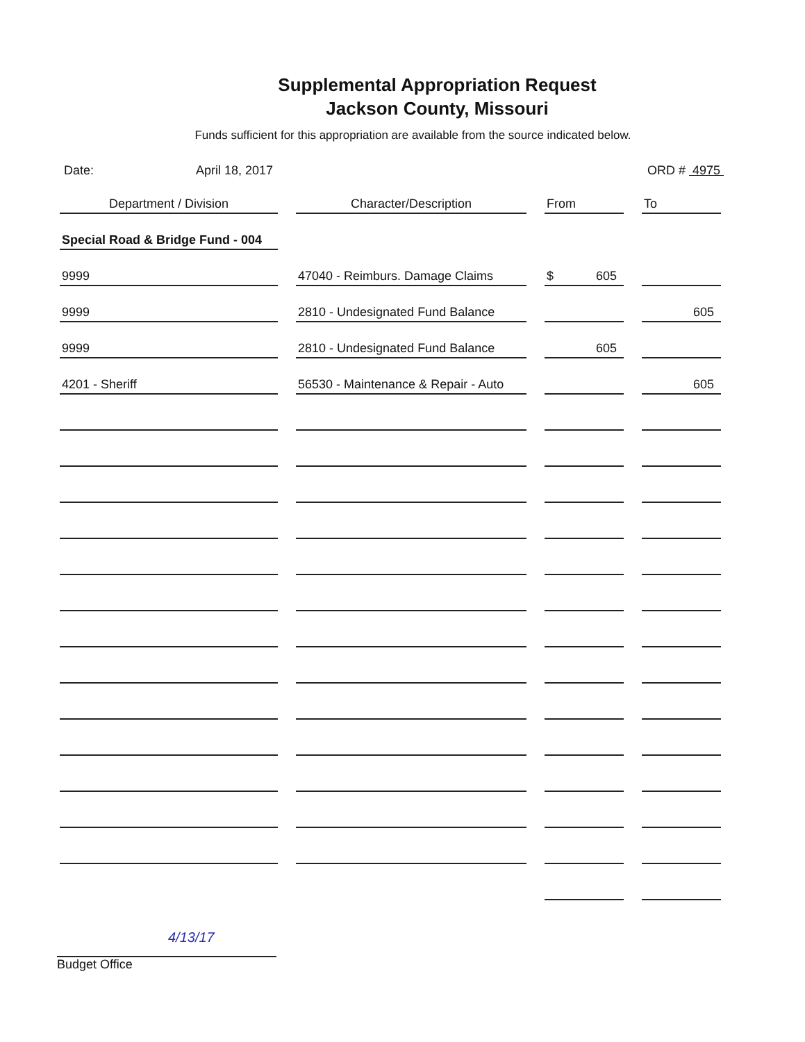Supplemental Appropriation Request
Jackson County, Missouri
Funds sufficient for this appropriation are available from the source indicated below.
Date: April 18, 2017 ORD # 4975
| Department / Division | Character/Description | From | To |
| --- | --- | --- | --- |
| Special Road & Bridge Fund - 004 | | | |
| 9999 | 47040 - Reimburs. Damage Claims | $ 605 | |
| 9999 | 2810 - Undesignated Fund Balance | | 605 |
| 9999 | 2810 - Undesignated Fund Balance | 605 | |
| 4201 - Sheriff | 56530 - Maintenance & Repair - Auto | | 605 |
4/13/17
Budget Office